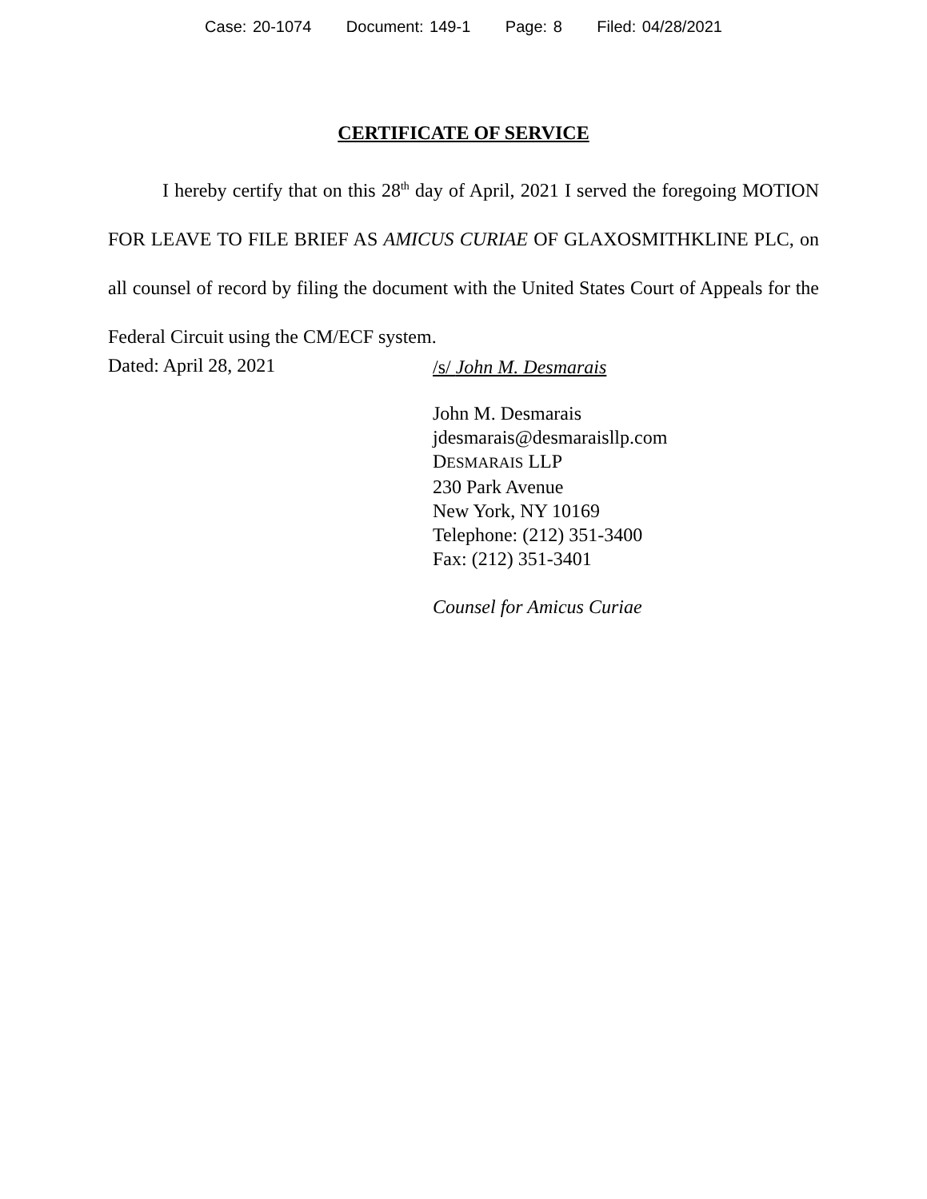Case: 20-1074 Document: 149-1 Page: 8 Filed: 04/28/2021
CERTIFICATE OF SERVICE
I hereby certify that on this 28<sup>th</sup> day of April, 2021 I served the foregoing MOTION FOR LEAVE TO FILE BRIEF AS AMICUS CURIAE OF GLAXOSMITHKLINE PLC, on all counsel of record by filing the document with the United States Court of Appeals for the Federal Circuit using the CM/ECF system.
Dated: April 28, 2021
/s/ John M. Desmarais
John M. Desmarais
jdesmarais@desmaraisllp.com
DESMARAIS LLP
230 Park Avenue
New York, NY 10169
Telephone: (212) 351-3400
Fax: (212) 351-3401
Counsel for Amicus Curiae